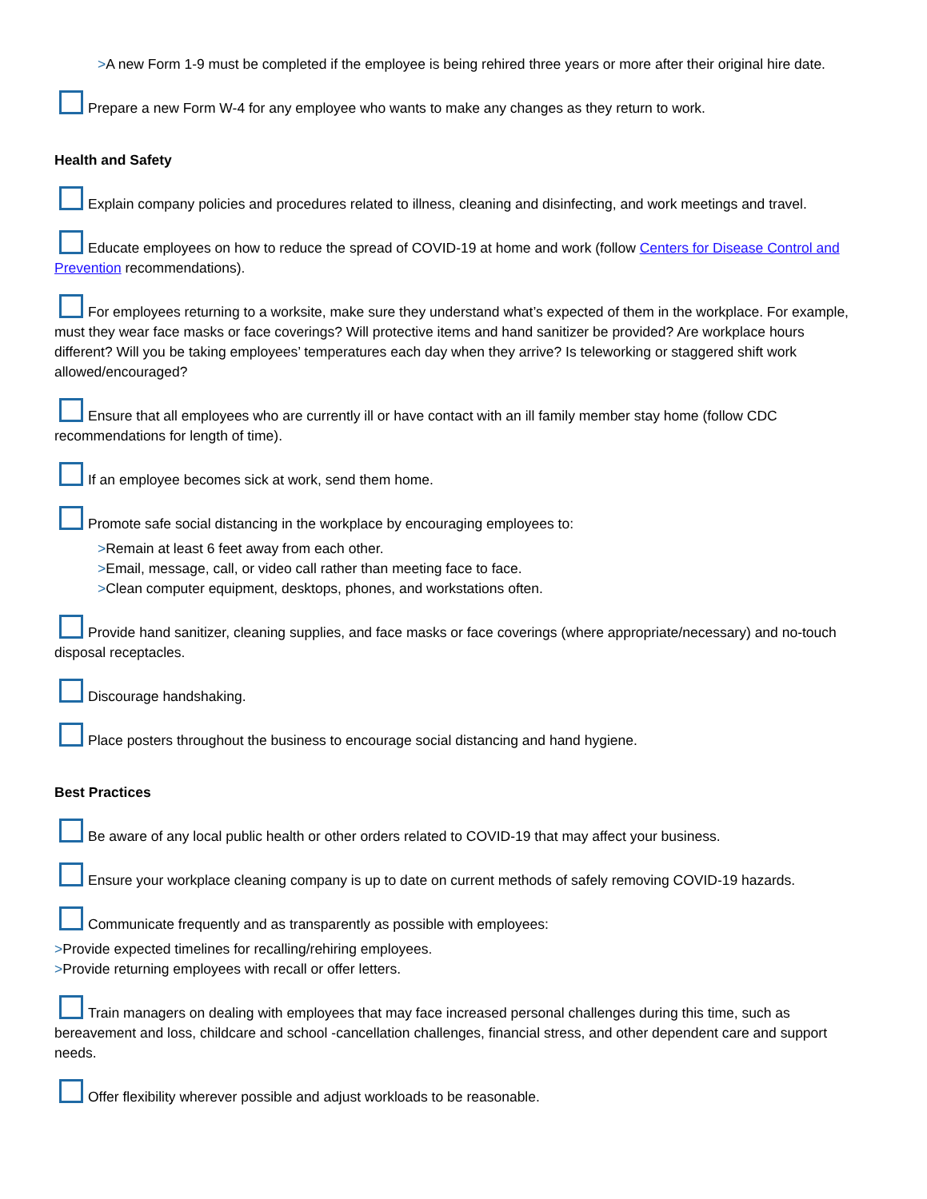>A new Form 1-9 must be completed if the employee is being rehired three years or more after their original hire date.
Prepare a new Form W-4 for any employee who wants to make any changes as they return to work.
Health and Safety
Explain company policies and procedures related to illness, cleaning and disinfecting, and work meetings and travel.
Educate employees on how to reduce the spread of COVID-19 at home and work (follow Centers for Disease Control and Prevention recommendations).
For employees returning to a worksite, make sure they understand what’s expected of them in the workplace. For example, must they wear face masks or face coverings? Will protective items and hand sanitizer be provided? Are workplace hours different? Will you be taking employees’ temperatures each day when they arrive? Is teleworking or staggered shift work allowed/encouraged?
Ensure that all employees who are currently ill or have contact with an ill family member stay home (follow CDC recommendations for length of time).
If an employee becomes sick at work, send them home.
Promote safe social distancing in the workplace by encouraging employees to:
>Remain at least 6 feet away from each other.
>Email, message, call, or video call rather than meeting face to face.
>Clean computer equipment, desktops, phones, and workstations often.
Provide hand sanitizer, cleaning supplies, and face masks or face coverings (where appropriate/necessary) and no-touch disposal receptacles.
Discourage handshaking.
Place posters throughout the business to encourage social distancing and hand hygiene.
Best Practices
Be aware of any local public health or other orders related to COVID-19 that may affect your business.
Ensure your workplace cleaning company is up to date on current methods of safely removing COVID-19 hazards.
Communicate frequently and as transparently as possible with employees:
>Provide expected timelines for recalling/rehiring employees.
>Provide returning employees with recall or offer letters.
Train managers on dealing with employees that may face increased personal challenges during this time, such as bereavement and loss, childcare and school -cancellation challenges, financial stress, and other dependent care and support needs.
Offer flexibility wherever possible and adjust workloads to be reasonable.